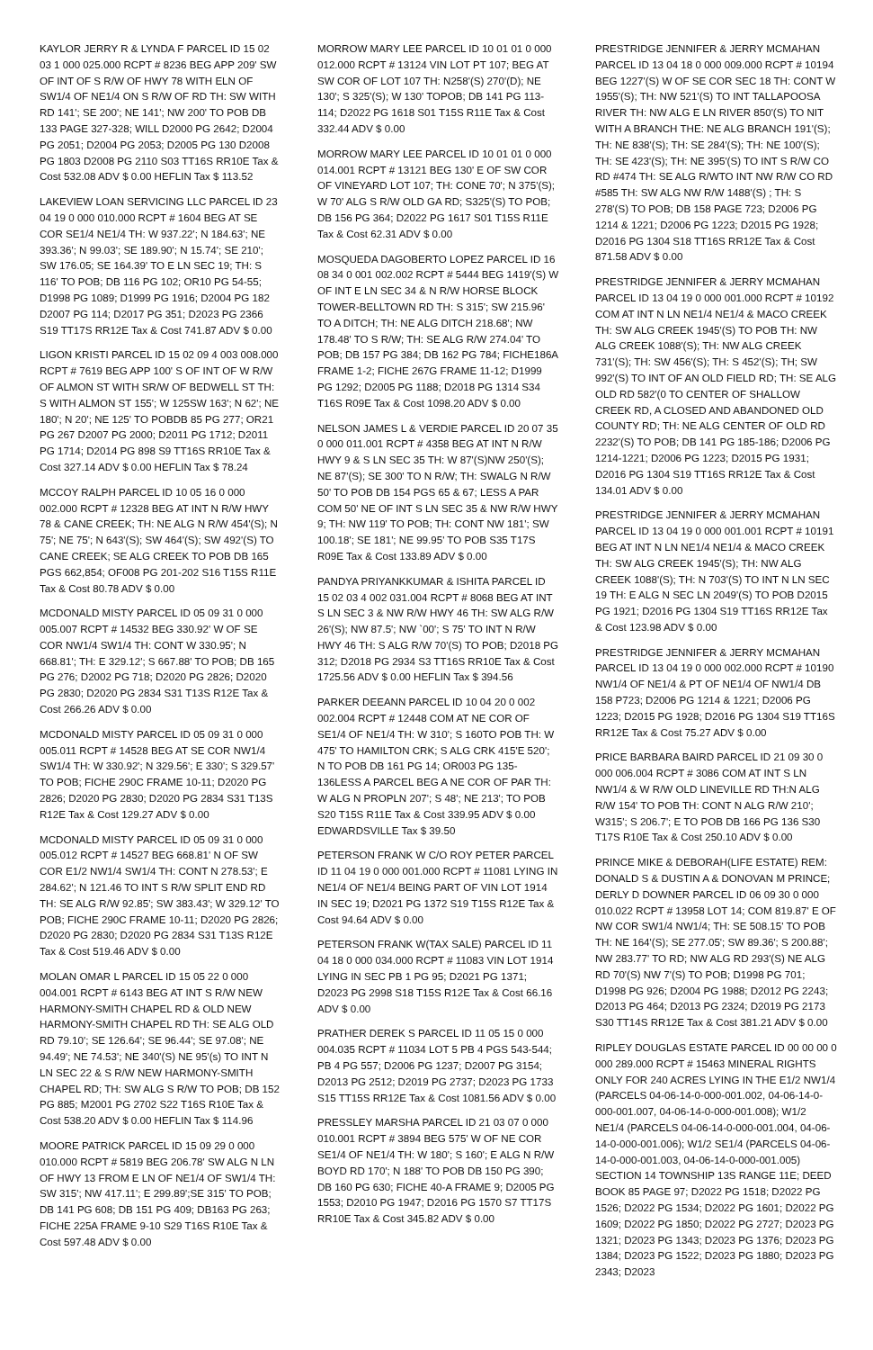KAYLOR JERRY R & LYNDA F PARCEL ID 15 02 03 1 000 025.000 RCPT # 8236 BEG APP 209' SW OF INT OF S R/W OF HWY 78 WITH ELN OF SW1/4 OF NE1/4 ON S R/W OF RD TH: SW WITH RD 141'; SE 200'; NE 141'; NW 200' TO POB DB 133 PAGE 327-328; WILL D2000 PG 2642; D2004 PG 2051; D2004 PG 2053; D2005 PG 130 D2008 PG 1803 D2008 PG 2110 S03 TT16S RR10E Tax & Cost 532.08 ADV $ 0.00 HEFLIN Tax $ 113.52
LAKEVIEW LOAN SERVICING LLC PARCEL ID 23 04 19 0 000 010.000 RCPT # 1604 BEG AT SE COR SE1/4 NE1/4 TH: W 937.22'; N 184.63'; NE 393.36'; N 99.03'; SE 189.90'; N 15.74'; SE 210'; SW 176.05; SE 164.39' TO E LN SEC 19; TH: S 116' TO POB; DB 116 PG 102; OR10 PG 54-55; D1998 PG 1089; D1999 PG 1916; D2004 PG 182 D2007 PG 114; D2017 PG 351; D2023 PG 2366 S19 TT17S RR12E Tax & Cost 741.87 ADV $ 0.00
LIGON KRISTI PARCEL ID 15 02 09 4 003 008.000 RCPT # 7619 BEG APP 100' S OF INT OF W R/W OF ALMON ST WITH SR/W OF BEDWELL ST TH: S WITH ALMON ST 155'; W 125SW 163'; N 62'; NE 180'; N 20'; NE 125' TO POBDB 85 PG 277; OR21 PG 267 D2007 PG 2000; D2011 PG 1712; D2011 PG 1714; D2014 PG 898 S9 TT16S RR10E Tax & Cost 327.14 ADV $ 0.00 HEFLIN Tax $ 78.24
MCCOY RALPH PARCEL ID 10 05 16 0 000 002.000 RCPT # 12328 BEG AT INT N R/W HWY 78 & CANE CREEK; TH: NE ALG N R/W 454'(S); N 75'; NE 75'; N 643'(S); SW 464'(S); SW 492'(S) TO CANE CREEK; SE ALG CREEK TO POB DB 165 PGS 662,854; OF008 PG 201-202 S16 T15S R11E Tax & Cost 80.78 ADV $ 0.00
MCDONALD MISTY PARCEL ID 05 09 31 0 000 005.007 RCPT # 14532 BEG 330.92' W OF SE COR NW1/4 SW1/4 TH: CONT W 330.95'; N 668.81'; TH: E 329.12'; S 667.88' TO POB; DB 165 PG 276; D2002 PG 718; D2020 PG 2826; D2020 PG 2830; D2020 PG 2834 S31 T13S R12E Tax & Cost 266.26 ADV $ 0.00
MCDONALD MISTY PARCEL ID 05 09 31 0 000 005.011 RCPT # 14528 BEG AT SE COR NW1/4 SW1/4 TH: W 330.92'; N 329.56'; E 330'; S 329.57' TO POB; FICHE 290C FRAME 10-11; D2020 PG 2826; D2020 PG 2830; D2020 PG 2834 S31 T13S R12E Tax & Cost 129.27 ADV $ 0.00
MCDONALD MISTY PARCEL ID 05 09 31 0 000 005.012 RCPT # 14527 BEG 668.81' N OF SW COR E1/2 NW1/4 SW1/4 TH: CONT N 278.53'; E 284.62'; N 121.46 TO INT S R/W SPLIT END RD TH: SE ALG R/W 92.85'; SW 383.43'; W 329.12' TO POB; FICHE 290C FRAME 10-11; D2020 PG 2826; D2020 PG 2830; D2020 PG 2834 S31 T13S R12E Tax & Cost 519.46 ADV $ 0.00
MOLAN OMAR L PARCEL ID 15 05 22 0 000 004.001 RCPT # 6143 BEG AT INT S R/W NEW HARMONY-SMITH CHAPEL RD & OLD NEW HARMONY-SMITH CHAPEL RD TH: SE ALG OLD RD 79.10'; SE 126.64'; SE 96.44'; SE 97.08'; NE 94.49'; NE 74.53'; NE 340'(S) NE 95'(s) TO INT N LN SEC 22 & S R/W NEW HARMONY-SMITH CHAPEL RD; TH: SW ALG S R/W TO POB; DB 152 PG 885; M2001 PG 2702 S22 T16S R10E Tax & Cost 538.20 ADV $ 0.00 HEFLIN Tax $ 114.96
MOORE PATRICK PARCEL ID 15 09 29 0 000 010.000 RCPT # 5819 BEG 206.78' SW ALG N LN OF HWY 13 FROM E LN OF NE1/4 OF SW1/4 TH: SW 315'; NW 417.11'; E 299.89';SE 315' TO POB; DB 141 PG 608; DB 151 PG 409; DB163 PG 263; FICHE 225A FRAME 9-10 S29 T16S R10E Tax & Cost 597.48 ADV $ 0.00
MORROW MARY LEE PARCEL ID 10 01 01 0 000 012.000 RCPT # 13124 VIN LOT PT 107; BEG AT SW COR OF LOT 107 TH: N258'(S) 270'(D); NE 130'; S 325'(S); W 130' TOPOB; DB 141 PG 113-114; D2022 PG 1618 S01 T15S R11E Tax & Cost 332.44 ADV $ 0.00
MORROW MARY LEE PARCEL ID 10 01 01 0 000 014.001 RCPT # 13121 BEG 130' E OF SW COR OF VINEYARD LOT 107; TH: CONE 70'; N 375'(S); W 70' ALG S R/W OLD GA RD; S325'(S) TO POB; DB 156 PG 364; D2022 PG 1617 S01 T15S R11E Tax & Cost 62.31 ADV $ 0.00
MOSQUEDA DAGOBERTO LOPEZ PARCEL ID 16 08 34 0 001 002.002 RCPT # 5444 BEG 1419'(S) W OF INT E LN SEC 34 & N R/W HORSE BLOCK TOWER-BELLTOWN RD TH: S 315'; SW 215.96' TO A DITCH; TH: NE ALG DITCH 218.68'; NW 178.48' TO S R/W; TH: SE ALG R/W 274.04' TO POB; DB 157 PG 384; DB 162 PG 784; FICHE186A FRAME 1-2; FICHE 267G FRAME 11-12; D1999 PG 1292; D2005 PG 1188; D2018 PG 1314 S34 T16S R09E Tax & Cost 1098.20 ADV $ 0.00
NELSON JAMES L & VERDIE PARCEL ID 20 07 35 0 000 011.001 RCPT # 4358 BEG AT INT N R/W HWY 9 & S LN SEC 35 TH: W 87'(S)NW 250'(S); NE 87'(S); SE 300' TO N R/W; TH: SWALG N R/W 50' TO POB DB 154 PGS 65 & 67; LESS A PAR COM 50' NE OF INT S LN SEC 35 & NW R/W HWY 9; TH: NW 119' TO POB; TH: CONT NW 181'; SW 100.18'; SE 181'; NE 99.95' TO POB S35 T17S R09E Tax & Cost 133.89 ADV $ 0.00
PANDYA PRIYANKKUMAR & ISHITA PARCEL ID 15 02 03 4 002 031.004 RCPT # 8068 BEG AT INT S LN SEC 3 & NW R/W HWY 46 TH: SW ALG R/W 26'(S); NW 87.5'; NW `00'; S 75' TO INT N R/W HWY 46 TH: S ALG R/W 70'(S) TO POB; D2018 PG 312; D2018 PG 2934 S3 TT16S RR10E Tax & Cost 1725.56 ADV $ 0.00 HEFLIN Tax $ 394.56
PARKER DEEANN PARCEL ID 10 04 20 0 002 002.004 RCPT # 12448 COM AT NE COR OF SE1/4 OF NE1/4 TH: W 310'; S 160TO POB TH: W 475' TO HAMILTON CRK; S ALG CRK 415'E 520'; N TO POB DB 161 PG 14; OR003 PG 135-136LESS A PARCEL BEG A NE COR OF PAR TH: W ALG N PROPLN 207'; S 48'; NE 213'; TO POB S20 T15S R11E Tax & Cost 339.95 ADV $ 0.00 EDWARDSVILLE Tax $ 39.50
PETERSON FRANK W C/O ROY PETER PARCEL ID 11 04 19 0 000 001.000 RCPT # 11081 LYING IN NE1/4 OF NE1/4 BEING PART OF VIN LOT 1914 IN SEC 19; D2021 PG 1372 S19 T15S R12E Tax & Cost 94.64 ADV $ 0.00
PETERSON FRANK W(TAX SALE) PARCEL ID 11 04 18 0 000 034.000 RCPT # 11083 VIN LOT 1914 LYING IN SEC PB 1 PG 95; D2021 PG 1371; D2023 PG 2998 S18 T15S R12E Tax & Cost 66.16 ADV $ 0.00
PRATHER DEREK S PARCEL ID 11 05 15 0 000 004.035 RCPT # 11034 LOT 5 PB 4 PGS 543-544; PB 4 PG 557; D2006 PG 1237; D2007 PG 3154; D2013 PG 2512; D2019 PG 2737; D2023 PG 1733 S15 TT15S RR12E Tax & Cost 1081.56 ADV $ 0.00
PRESSLEY MARSHA PARCEL ID 21 03 07 0 000 010.001 RCPT # 3894 BEG 575' W OF NE COR SE1/4 OF NE1/4 TH: W 180'; S 160'; E ALG N R/W BOYD RD 170'; N 188' TO POB DB 150 PG 390; DB 160 PG 630; FICHE 40-A FRAME 9; D2005 PG 1553; D2010 PG 1947; D2016 PG 1570 S7 TT17S RR10E Tax & Cost 345.82 ADV $ 0.00
PRESTRIDGE JENNIFER & JERRY MCMAHAN PARCEL ID 13 04 18 0 000 009.000 RCPT # 10194 BEG 1227'(S) W OF SE COR SEC 18 TH: CONT W 1955'(S); TH: NW 521'(S) TO INT TALLAPOOSA RIVER TH: NW ALG E LN RIVER 850'(S) TO NIT WITH A BRANCH THE: NE ALG BRANCH 191'(S); TH: NE 838'(S); TH: SE 284'(S); TH: NE 100'(S); TH: SE 423'(S); TH: NE 395'(S) TO INT S R/W CO RD #474 TH: SE ALG R/WTO INT NW R/W CO RD #585 TH: SW ALG NW R/W 1488'(S) ; TH: S 278'(S) TO POB; DB 158 PAGE 723; D2006 PG 1214 & 1221; D2006 PG 1223; D2015 PG 1928; D2016 PG 1304 S18 TT16S RR12E Tax & Cost 871.58 ADV $ 0.00
PRESTRIDGE JENNIFER & JERRY MCMAHAN PARCEL ID 13 04 19 0 000 001.000 RCPT # 10192 COM AT INT N LN NE1/4 NE1/4 & MACO CREEK TH: SW ALG CREEK 1945'(S) TO POB TH: NW ALG CREEK 1088'(S); TH: NW ALG CREEK 731'(S); TH: SW 456'(S); TH: S 452'(S); TH; SW 992'(S) TO INT OF AN OLD FIELD RD; TH: SE ALG OLD RD 582'(0 TO CENTER OF SHALLOW CREEK RD, A CLOSED AND ABANDONED OLD COUNTY RD; TH: NE ALG CENTER OF OLD RD 2232'(S) TO POB; DB 141 PG 185-186; D2006 PG 1214-1221; D2006 PG 1223; D2015 PG 1931; D2016 PG 1304 S19 TT16S RR12E Tax & Cost 134.01 ADV $ 0.00
PRESTRIDGE JENNIFER & JERRY MCMAHAN PARCEL ID 13 04 19 0 000 001.001 RCPT # 10191 BEG AT INT N LN NE1/4 NE1/4 & MACO CREEK TH: SW ALG CREEK 1945'(S); TH: NW ALG CREEK 1088'(S); TH: N 703'(S) TO INT N LN SEC 19 TH: E ALG N SEC LN 2049'(S) TO POB D2015 PG 1921; D2016 PG 1304 S19 TT16S RR12E Tax & Cost 123.98 ADV $ 0.00
PRESTRIDGE JENNIFER & JERRY MCMAHAN PARCEL ID 13 04 19 0 000 002.000 RCPT # 10190 NW1/4 OF NE1/4 & PT OF NE1/4 OF NW1/4 DB 158 P723; D2006 PG 1214 & 1221; D2006 PG 1223; D2015 PG 1928; D2016 PG 1304 S19 TT16S RR12E Tax & Cost 75.27 ADV $ 0.00
PRICE BARBARA BAIRD PARCEL ID 21 09 30 0 000 006.004 RCPT # 3086 COM AT INT S LN NW1/4 & W R/W OLD LINEVILLE RD TH:N ALG R/W 154' TO POB TH: CONT N ALG R/W 210'; W315'; S 206.7'; E TO POB DB 166 PG 136 S30 T17S R10E Tax & Cost 250.10 ADV $ 0.00
PRINCE MIKE & DEBORAH(LIFE ESTATE) REM: DONALD S & DUSTIN A & DONOVAN M PRINCE; DERLY D DOWNER PARCEL ID 06 09 30 0 000 010.022 RCPT # 13958 LOT 14; COM 819.87' E OF NW COR SW1/4 NW1/4; TH: SE 508.15' TO POB TH: NE 164'(S); SE 277.05'; SW 89.36'; S 200.88'; NW 283.77' TO RD; NW ALG RD 293'(S) NE ALG RD 70'(S) NW 7'(S) TO POB; D1998 PG 701; D1998 PG 926; D2004 PG 1988; D2012 PG 2243; D2013 PG 464; D2013 PG 2324; D2019 PG 2173 S30 TT14S RR12E Tax & Cost 381.21 ADV $ 0.00
RIPLEY DOUGLAS ESTATE PARCEL ID 00 00 00 0 000 289.000 RCPT # 15463 MINERAL RIGHTS ONLY FOR 240 ACRES LYING IN THE E1/2 NW1/4 (PARCELS 04-06-14-0-000-001.002, 04-06-14-0-000-001.007, 04-06-14-0-000-001.008); W1/2 NE1/4 (PARCELS 04-06-14-0-000-001.004, 04-06-14-0-000-001.006); W1/2 SE1/4 (PARCELS 04-06-14-0-000-001.003, 04-06-14-0-000-001.005) SECTION 14 TOWNSHIP 13S RANGE 11E; DEED BOOK 85 PAGE 97; D2022 PG 1518; D2022 PG 1526; D2022 PG 1534; D2022 PG 1601; D2022 PG 1609; D2022 PG 1850; D2022 PG 2727; D2023 PG 1321; D2023 PG 1343; D2023 PG 1376; D2023 PG 1384; D2023 PG 1522; D2023 PG 1880; D2023 PG 2343; D2023